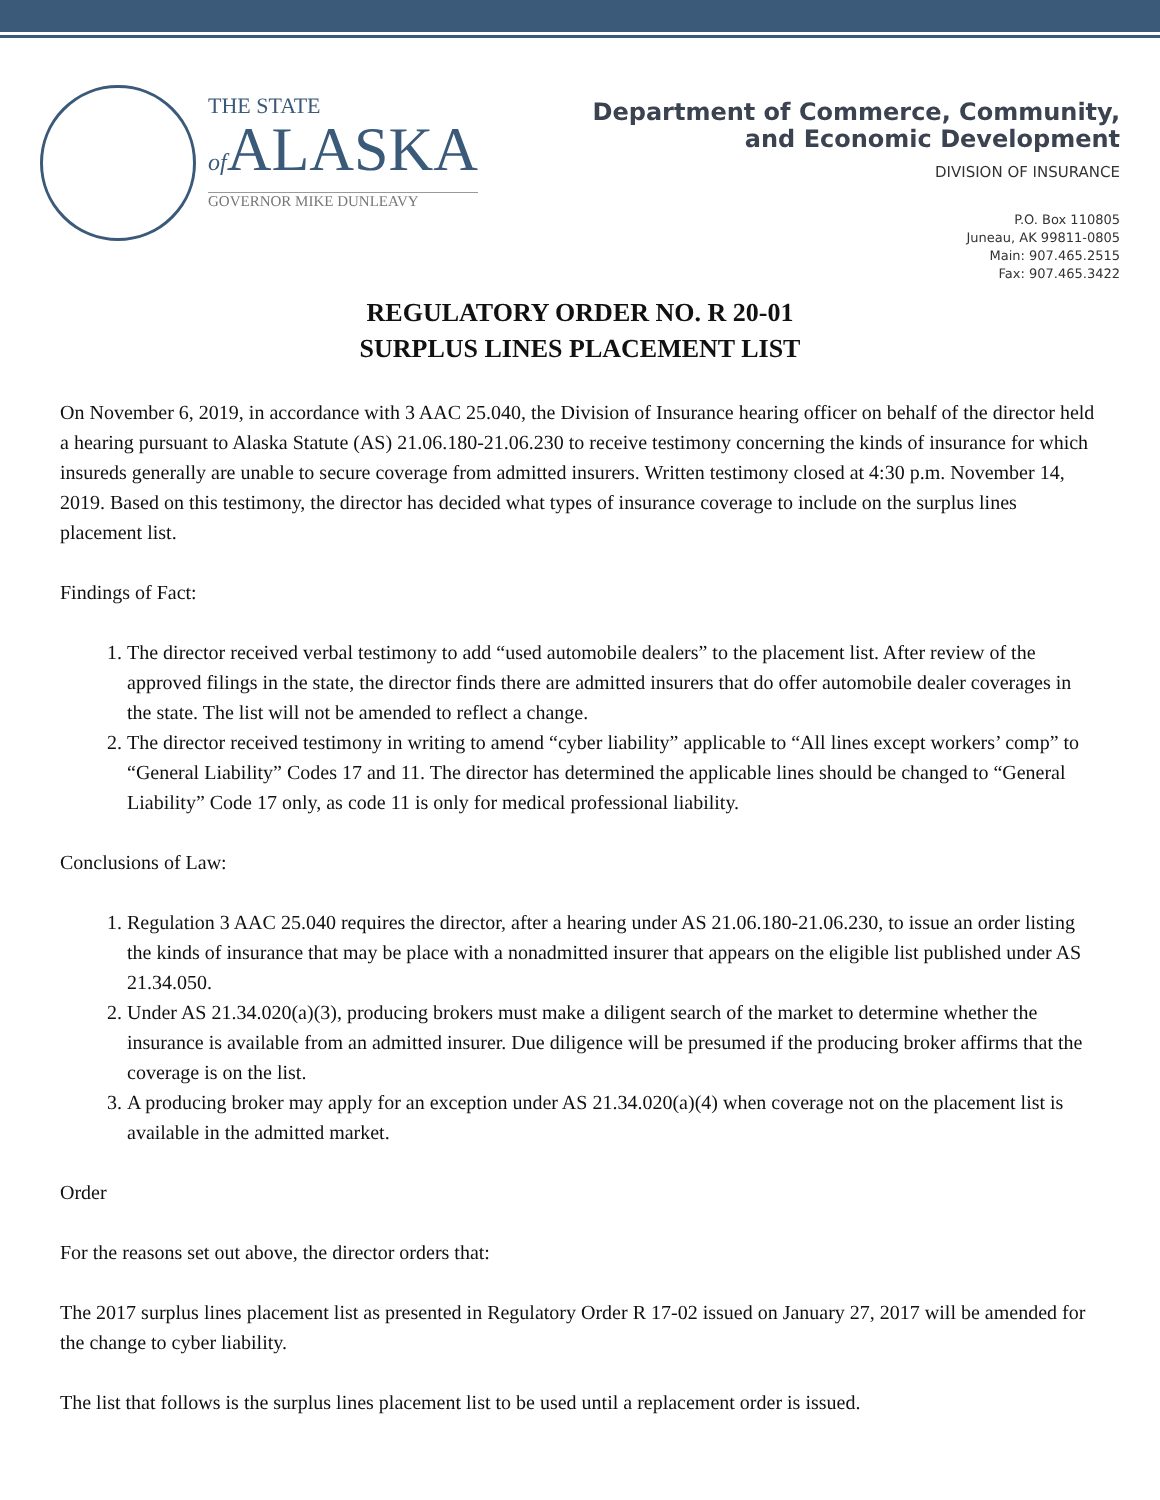THE STATE
of ALASKA
GOVERNOR MIKE DUNLEAVY
Department of Commerce, Community,
and Economic Development
DIVISION OF INSURANCE
P.O. Box 110805
Juneau, AK 99811-0805
Main: 907.465.2515
Fax: 907.465.3422
REGULATORY ORDER NO. R 20-01
SURPLUS LINES PLACEMENT LIST
On November 6, 2019, in accordance with 3 AAC 25.040, the Division of Insurance hearing officer on behalf of the director held a hearing pursuant to Alaska Statute (AS) 21.06.180-21.06.230 to receive testimony concerning the kinds of insurance for which insureds generally are unable to secure coverage from admitted insurers. Written testimony closed at 4:30 p.m. November 14, 2019. Based on this testimony, the director has decided what types of insurance coverage to include on the surplus lines placement list.
Findings of Fact:
1. The director received verbal testimony to add “used automobile dealers” to the placement list. After review of the approved filings in the state, the director finds there are admitted insurers that do offer automobile dealer coverages in the state. The list will not be amended to reflect a change.
2. The director received testimony in writing to amend “cyber liability” applicable to “All lines except workers’ comp” to “General Liability” Codes 17 and 11. The director has determined the applicable lines should be changed to “General Liability” Code 17 only, as code 11 is only for medical professional liability.
Conclusions of Law:
1. Regulation 3 AAC 25.040 requires the director, after a hearing under AS 21.06.180-21.06.230, to issue an order listing the kinds of insurance that may be place with a nonadmitted insurer that appears on the eligible list published under AS 21.34.050.
2. Under AS 21.34.020(a)(3), producing brokers must make a diligent search of the market to determine whether the insurance is available from an admitted insurer. Due diligence will be presumed if the producing broker affirms that the coverage is on the list.
3. A producing broker may apply for an exception under AS 21.34.020(a)(4) when coverage not on the placement list is available in the admitted market.
Order
For the reasons set out above, the director orders that:
The 2017 surplus lines placement list as presented in Regulatory Order R 17-02 issued on January 27, 2017 will be amended for the change to cyber liability.
The list that follows is the surplus lines placement list to be used until a replacement order is issued.